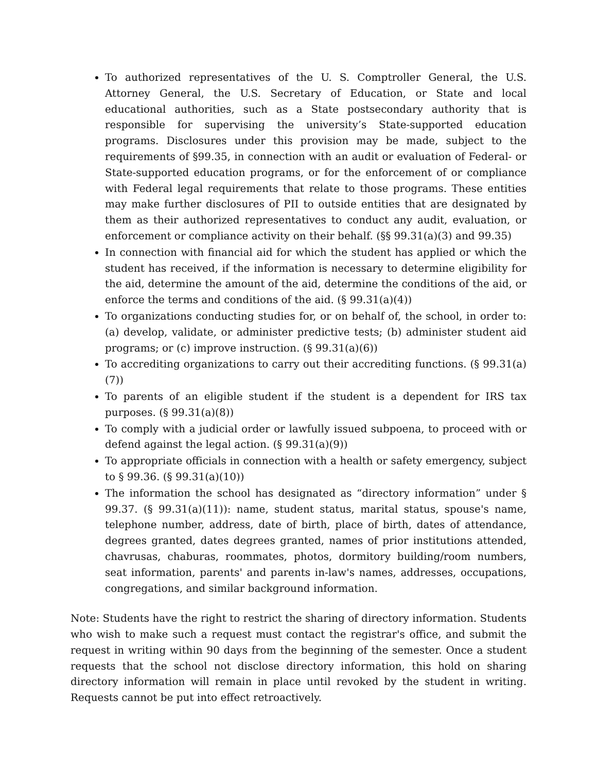To authorized representatives of the U. S. Comptroller General, the U.S. Attorney General, the U.S. Secretary of Education, or State and local educational authorities, such as a State postsecondary authority that is responsible for supervising the university’s State-supported education programs. Disclosures under this provision may be made, subject to the requirements of §99.35, in connection with an audit or evaluation of Federal- or State-supported education programs, or for the enforcement of or compliance with Federal legal requirements that relate to those programs. These entities may make further disclosures of PII to outside entities that are designated by them as their authorized representatives to conduct any audit, evaluation, or enforcement or compliance activity on their behalf. (§§ 99.31(a)(3) and 99.35)
In connection with financial aid for which the student has applied or which the student has received, if the information is necessary to determine eligibility for the aid, determine the amount of the aid, determine the conditions of the aid, or enforce the terms and conditions of the aid. (§ 99.31(a)(4))
To organizations conducting studies for, or on behalf of, the school, in order to: (a) develop, validate, or administer predictive tests; (b) administer student aid programs; or (c) improve instruction. (§ 99.31(a)(6))
To accrediting organizations to carry out their accrediting functions. (§ 99.31(a)(7))
To parents of an eligible student if the student is a dependent for IRS tax purposes. (§ 99.31(a)(8))
To comply with a judicial order or lawfully issued subpoena, to proceed with or defend against the legal action. (§ 99.31(a)(9))
To appropriate officials in connection with a health or safety emergency, subject to § 99.36. (§ 99.31(a)(10))
The information the school has designated as “directory information” under § 99.37. (§ 99.31(a)(11)): name, student status, marital status, spouse's name, telephone number, address, date of birth, place of birth, dates of attendance, degrees granted, dates degrees granted, names of prior institutions attended, chavrusas, chaburas, roommates, photos, dormitory building/room numbers, seat information, parents' and parents in-law's names, addresses, occupations, congregations, and similar background information.
Note: Students have the right to restrict the sharing of directory information. Students who wish to make such a request must contact the registrar's office, and submit the request in writing within 90 days from the beginning of the semester. Once a student requests that the school not disclose directory information, this hold on sharing directory information will remain in place until revoked by the student in writing. Requests cannot be put into effect retroactively.